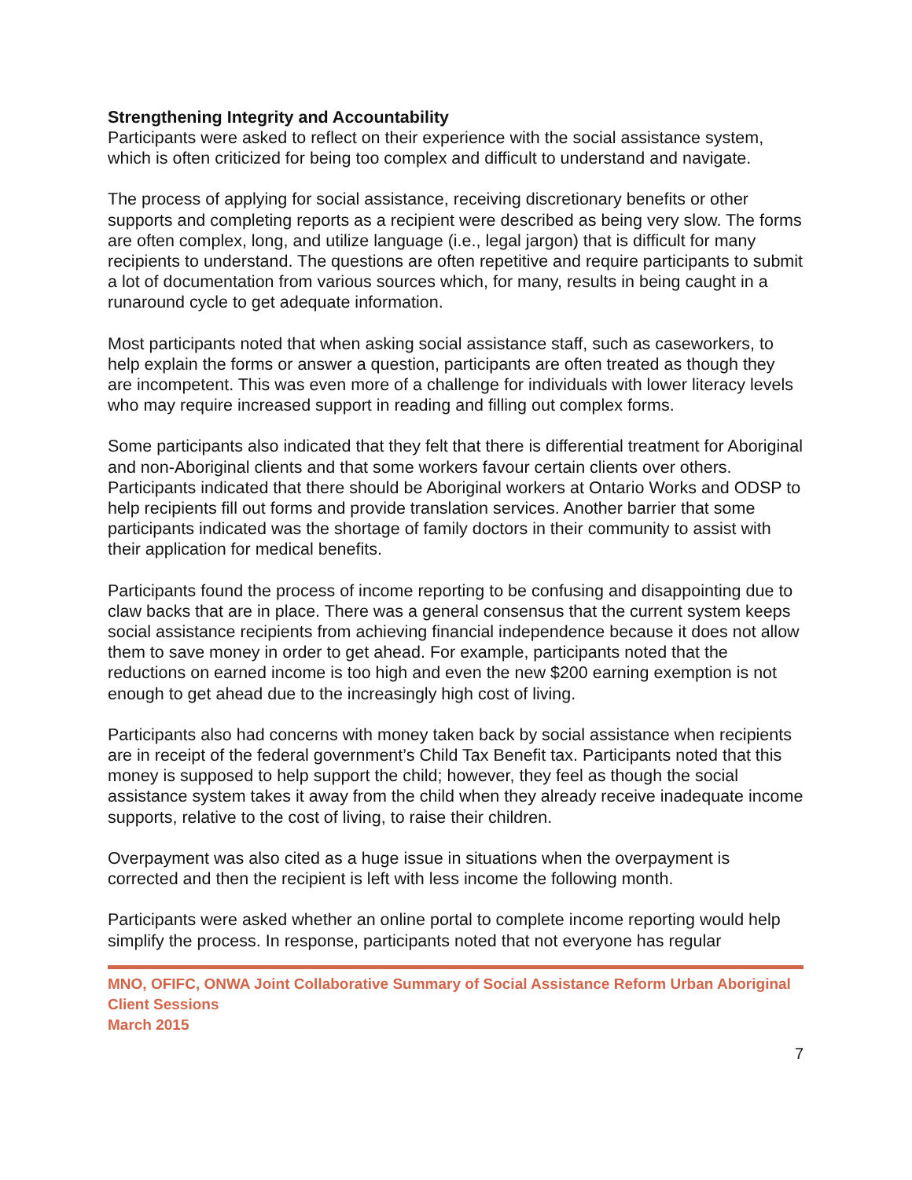Strengthening Integrity and Accountability
Participants were asked to reflect on their experience with the social assistance system, which is often criticized for being too complex and difficult to understand and navigate.
The process of applying for social assistance, receiving discretionary benefits or other supports and completing reports as a recipient were described as being very slow. The forms are often complex, long, and utilize language (i.e., legal jargon) that is difficult for many recipients to understand. The questions are often repetitive and require participants to submit a lot of documentation from various sources which, for many, results in being caught in a runaround cycle to get adequate information.
Most participants noted that when asking social assistance staff, such as caseworkers, to help explain the forms or answer a question, participants are often treated as though they are incompetent. This was even more of a challenge for individuals with lower literacy levels who may require increased support in reading and filling out complex forms.
Some participants also indicated that they felt that there is differential treatment for Aboriginal and non-Aboriginal clients and that some workers favour certain clients over others. Participants indicated that there should be Aboriginal workers at Ontario Works and ODSP to help recipients fill out forms and provide translation services. Another barrier that some participants indicated was the shortage of family doctors in their community to assist with their application for medical benefits.
Participants found the process of income reporting to be confusing and disappointing due to claw backs that are in place. There was a general consensus that the current system keeps social assistance recipients from achieving financial independence because it does not allow them to save money in order to get ahead. For example, participants noted that the reductions on earned income is too high and even the new $200 earning exemption is not enough to get ahead due to the increasingly high cost of living.
Participants also had concerns with money taken back by social assistance when recipients are in receipt of the federal government’s Child Tax Benefit tax. Participants noted that this money is supposed to help support the child; however, they feel as though the social assistance system takes it away from the child when they already receive inadequate income supports, relative to the cost of living, to raise their children.
Overpayment was also cited as a huge issue in situations when the overpayment is corrected and then the recipient is left with less income the following month.
Participants were asked whether an online portal to complete income reporting would help simplify the process. In response, participants noted that not everyone has regular
MNO, OFIFC, ONWA Joint Collaborative Summary of Social Assistance Reform Urban Aboriginal Client Sessions
March 2015
7